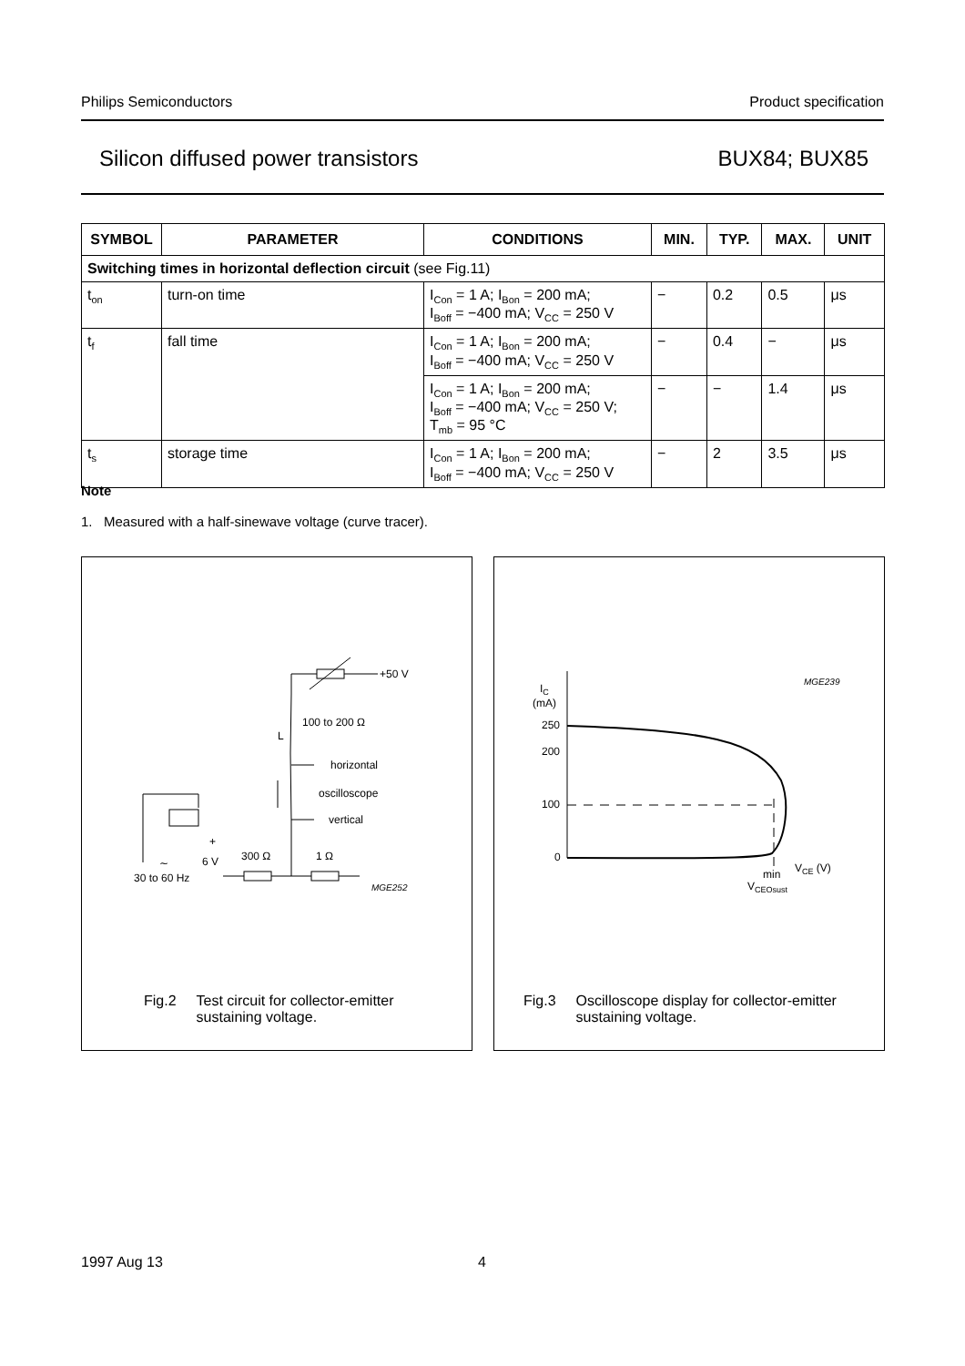Philips Semiconductors Product specification
Silicon diffused power transistors BUX84; BUX85
| SYMBOL | PARAMETER | CONDITIONS | MIN. | TYP. | MAX. | UNIT |
| --- | --- | --- | --- | --- | --- | --- |
| Switching times in horizontal deflection circuit (see Fig.11) | | | | | | |
| t<sub>on</sub> | turn-on time | I<sub>Con</sub> = 1 A; I<sub>Bon</sub> = 200 mA; I<sub>Boff</sub> = −400 mA; V<sub>CC</sub> = 250 V | − | 0.2 | 0.5 | μs |
| t<sub>f</sub> | fall time | I<sub>Con</sub> = 1 A; I<sub>Bon</sub> = 200 mA; I<sub>Boff</sub> = −400 mA; V<sub>CC</sub> = 250 V | − | 0.4 | − | μs |
| | | I<sub>Con</sub> = 1 A; I<sub>Bon</sub> = 200 mA; I<sub>Boff</sub> = −400 mA; V<sub>CC</sub> = 250 V; T<sub>mb</sub> = 95 °C | − | − | 1.4 | μs |
| t<sub>s</sub> | storage time | I<sub>Con</sub> = 1 A; I<sub>Bon</sub> = 200 mA; I<sub>Boff</sub> = −400 mA; V<sub>CC</sub> = 250 V | − | 2 | 3.5 | μs |
Note
1. Measured with a half-sinewave voltage (curve tracer).
+50 V
100 to 200 Ω
L
horizontal
oscilloscope
vertical
300 Ω
1 Ω
6 V
+
∼
30 to 60 Hz
MGE252
Fig.2 Test circuit for collector-emitter
sustaining voltage.
IC
(mA)
250
200
100
0
MGE239
min
VCE (V)
VCEOsust
Fig.3 Oscilloscope display for collector-emitter
sustaining voltage.
1997 Aug 13 4